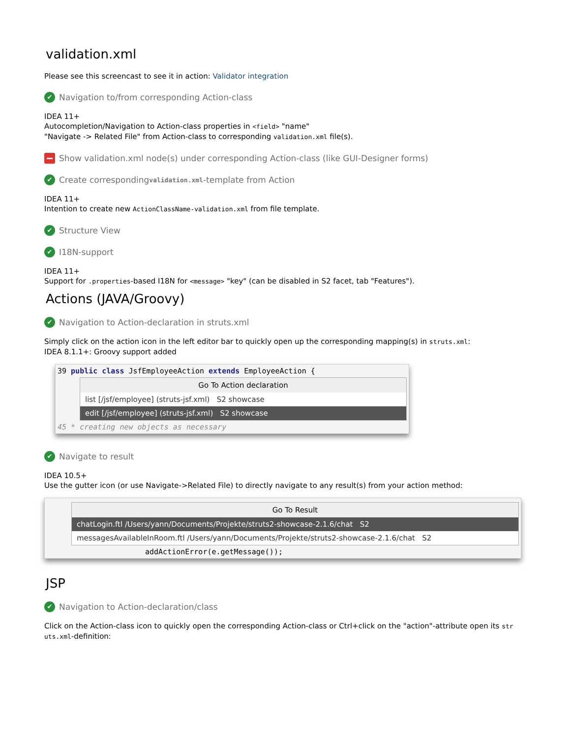validation.xml
Please see this screencast to see it in action: Validator integration
✔ Navigation to/from corresponding Action-class
IDEA 11+
Autocompletion/Navigation to Action-class properties in <field> "name"
"Navigate -> Related File" from Action-class to corresponding validation.xml file(s).
Show validation.xml node(s) under corresponding Action-class (like GUI-Designer forms)
✔ Create corresponding validation.xml -template from Action
IDEA 11+
Intention to create new ActionClassName-validation.xml from file template.
✔ Structure View
✔ I18N-support
IDEA 11+
Support for .properties-based I18N for <message> "key" (can be disabled in S2 facet, tab "Features").
Actions (JAVA/Groovy)
✔ Navigation to Action-declaration in struts.xml
Simply click on the action icon in the left editor bar to quickly open up the corresponding mapping(s) in struts.xml:
IDEA 8.1.1+: Groovy support added
39 public class JsfEmployeeAction extends EmployeeAction {
Go To Action declaration
list [/jsf/employee] (struts-jsf.xml) S2 showcase
edit [/jsf/employee] (struts-jsf.xml) S2 showcase
45 * creating new objects as necessary
✔ Navigate to result
IDEA 10.5+
Use the gutter icon (or use Navigate->Related File) to directly navigate to any result(s) from your action method:
Go To Result
chatLogin.ftl /Users/yann/Documents/Projekte/struts2-showcase-2.1.6/chat S2
messagesAvailableInRoom.ftl /Users/yann/Documents/Projekte/struts2-showcase-2.1.6/chat S2
addActionError(e.getMessage());
JSP
✔ Navigation to Action-declaration/class
Click on the Action-class icon to quickly open the corresponding Action-class or Ctrl+click on the "action"-attribute open its str uts.xml-definition: